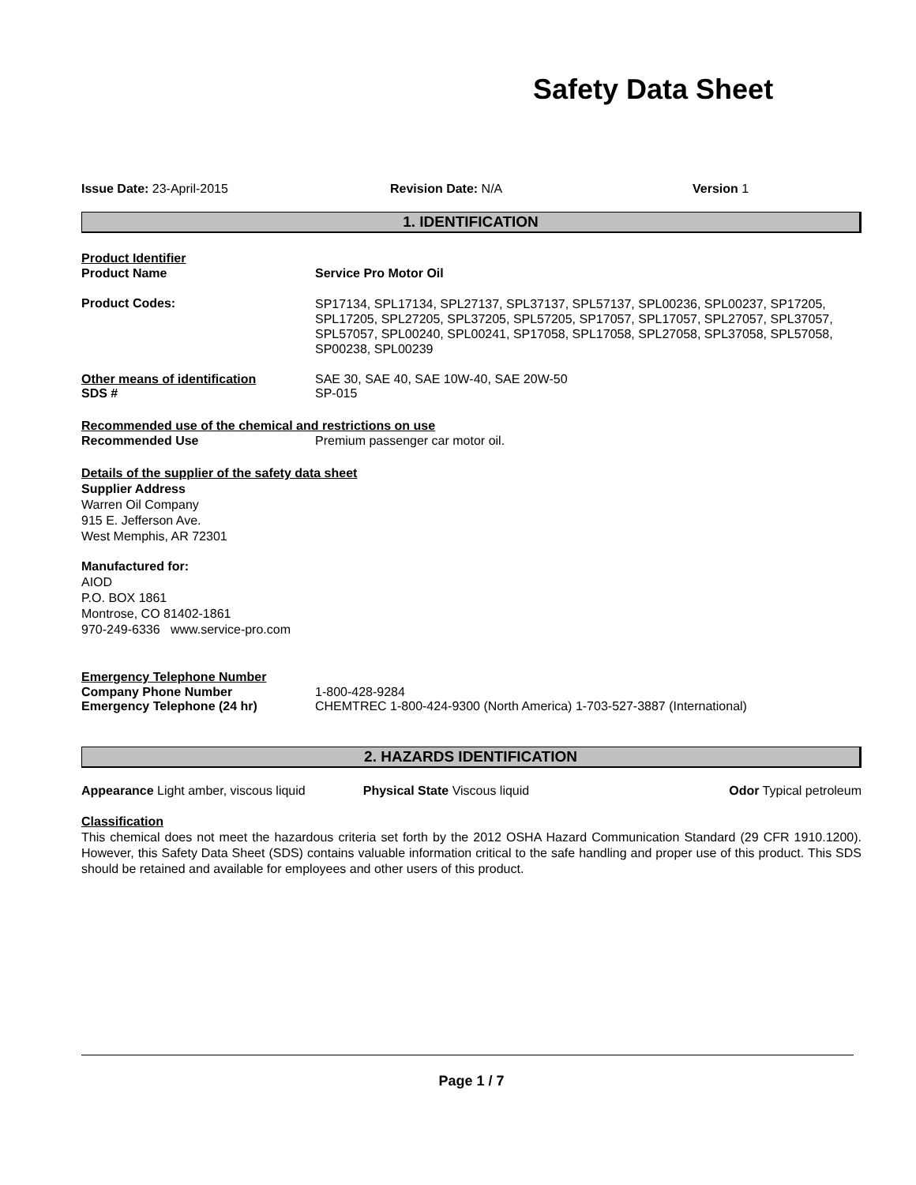Safety Data Sheet
Issue Date: 23-April-2015 Revision Date: N/A Version 1
1. IDENTIFICATION
Product Identifier
Product Name Service Pro Motor Oil
Product Codes:
SP17134, SPL17134, SPL27137, SPL37137, SPL57137, SPL00236, SPL00237, SP17205, SPL17205, SPL27205, SPL37205, SPL57205, SP17057, SPL17057, SPL27057, SPL37057, SPL57057, SPL00240, SPL00241, SP17058, SPL17058, SPL27058, SPL37058, SPL57058, SP00238, SPL00239
Other means of identification SAE 30, SAE 40, SAE 10W-40, SAE 20W-50
SDS # SP-015
Recommended use of the chemical and restrictions on use
Recommended Use Premium passenger car motor oil.
Details of the supplier of the safety data sheet
Supplier Address
Warren Oil Company
915 E. Jefferson Ave.
West Memphis, AR 72301
Manufactured for:
AIOD
P.O. BOX 1861
Montrose, CO 81402-1861
970-249-6336 www.service-pro.com
Emergency Telephone Number
Company Phone Number 1-800-428-9284
Emergency Telephone (24 hr) CHEMTREC 1-800-424-9300 (North America) 1-703-527-3887 (International)
2. HAZARDS IDENTIFICATION
Appearance Light amber, viscous liquid
Physical State Viscous liquid Odor Typical petroleum
Classification
This chemical does not meet the hazardous criteria set forth by the 2012 OSHA Hazard Communication Standard (29 CFR 1910.1200). However, this Safety Data Sheet (SDS) contains valuable information critical to the safe handling and proper use of this product. This SDS should be retained and available for employees and other users of this product.
Page 1 / 7